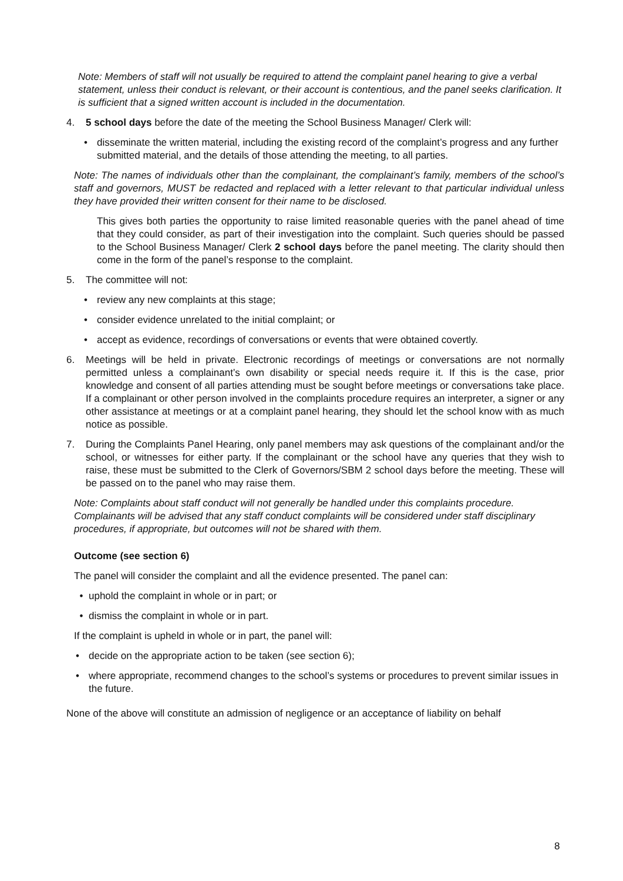Note: Members of staff will not usually be required to attend the complaint panel hearing to give a verbal statement, unless their conduct is relevant, or their account is contentious, and the panel seeks clarification. It is sufficient that a signed written account is included in the documentation.
4. 5 school days before the date of the meeting the School Business Manager/ Clerk will:
• disseminate the written material, including the existing record of the complaint’s progress and any further submitted material, and the details of those attending the meeting, to all parties.
Note: The names of individuals other than the complainant, the complainant’s family, members of the school’s staff and governors, MUST be redacted and replaced with a letter relevant to that particular individual unless they have provided their written consent for their name to be disclosed.
This gives both parties the opportunity to raise limited reasonable queries with the panel ahead of time that they could consider, as part of their investigation into the complaint. Such queries should be passed to the School Business Manager/ Clerk 2 school days before the panel meeting. The clarity should then come in the form of the panel’s response to the complaint.
5. The committee will not:
• review any new complaints at this stage;
• consider evidence unrelated to the initial complaint; or
• accept as evidence, recordings of conversations or events that were obtained covertly.
6. Meetings will be held in private. Electronic recordings of meetings or conversations are not normally permitted unless a complainant’s own disability or special needs require it. If this is the case, prior knowledge and consent of all parties attending must be sought before meetings or conversations take place. If a complainant or other person involved in the complaints procedure requires an interpreter, a signer or any other assistance at meetings or at a complaint panel hearing, they should let the school know with as much notice as possible.
7. During the Complaints Panel Hearing, only panel members may ask questions of the complainant and/or the school, or witnesses for either party. If the complainant or the school have any queries that they wish to raise, these must be submitted to the Clerk of Governors/SBM 2 school days before the meeting. These will be passed on to the panel who may raise them.
Note: Complaints about staff conduct will not generally be handled under this complaints procedure. Complainants will be advised that any staff conduct complaints will be considered under staff disciplinary procedures, if appropriate, but outcomes will not be shared with them.
Outcome (see section 6)
The panel will consider the complaint and all the evidence presented. The panel can:
• uphold the complaint in whole or in part; or
• dismiss the complaint in whole or in part.
If the complaint is upheld in whole or in part, the panel will:
• decide on the appropriate action to be taken (see section 6);
• where appropriate, recommend changes to the school’s systems or procedures to prevent similar issues in the future.
None of the above will constitute an admission of negligence or an acceptance of liability on behalf
8